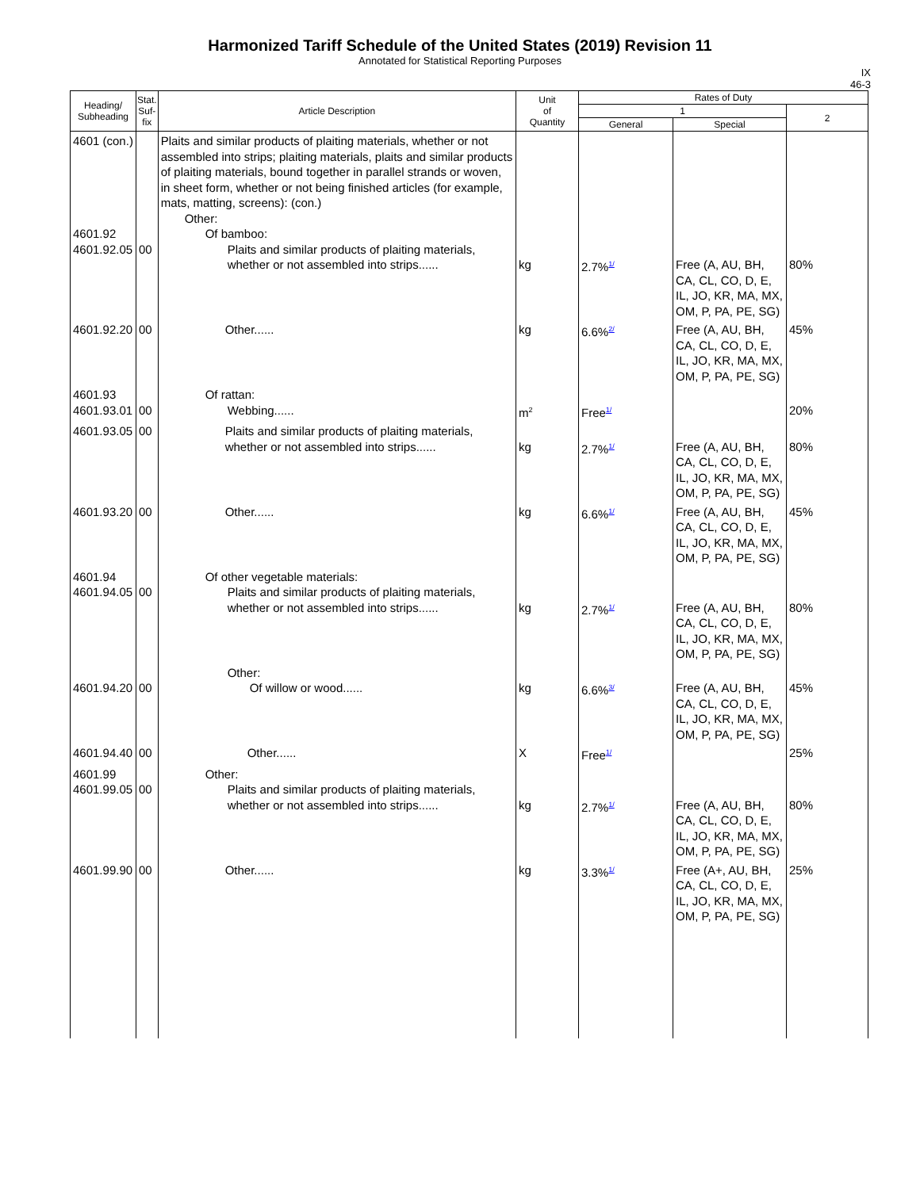Harmonized Tariff Schedule of the United States (2019) Revision 11
Annotated for Statistical Reporting Purposes
IX
46-3
| Heading/ Subheading | Stat. Suf- fix | Article Description | Unit of Quantity | Rates of Duty | | |
| --- | --- | --- | --- | --- | --- | --- |
| | | | | 1 | | 2 |
| | | | | General | Special | |
| 4601 (con.) 4601.92 4601.92.05 | 00 | Plaits and similar products of plaiting materials, whether or not assembled into strips; plaiting materials, plaits and similar products of plaiting materials, bound together in parallel strands or woven, in sheet form, whether or not being finished articles (for example, mats, matting, screens): (con.) Other: Of bamboo: Plaits and similar products of plaiting materials, whether or not assembled into strips...... | kg | 2.7%<sup>1/</sup> | Free (A, AU, BH, CA, CL, CO, D, E, IL, JO, KR, MA, MX, OM, P, PA, PE, SG) | 80% |
| 4601.92.20 | 00 | Other...... | kg | 6.6%<sup>2/</sup> | Free (A, AU, BH, CA, CL, CO, D, E, IL, JO, KR, MA, MX, OM, P, PA, PE, SG) | 45% |
| 4601.93 4601.93.01 | 00 | Of rattan: Webbing...... | m<sup>2</sup> | Free<sup>1/</sup> | | 20% |
| 4601.93.05 | 00 | Plaits and similar products of plaiting materials, whether or not assembled into strips...... | kg | 2.7%<sup>1/</sup> | Free (A, AU, BH, CA, CL, CO, D, E, IL, JO, KR, MA, MX, OM, P, PA, PE, SG) | 80% |
| 4601.93.20 | 00 | Other...... | kg | 6.6%<sup>1/</sup> | Free (A, AU, BH, CA, CL, CO, D, E, IL, JO, KR, MA, MX, OM, P, PA, PE, SG) | 45% |
| 4601.94 4601.94.05 | 00 | Of other vegetable materials: Plaits and similar products of plaiting materials, whether or not assembled into strips...... | kg | 2.7%<sup>1/</sup> | Free (A, AU, BH, CA, CL, CO, D, E, IL, JO, KR, MA, MX, OM, P, PA, PE, SG) | 80% |
| 4601.94.20 | 00 | Other: Of willow or wood...... | kg | 6.6%<sup>3/</sup> | Free (A, AU, BH, CA, CL, CO, D, E, IL, JO, KR, MA, MX, OM, P, PA, PE, SG) | 45% |
| 4601.94.40 | 00 | Other...... | X | Free<sup>1/</sup> | | 25% |
| 4601.99 4601.99.05 | 00 | Other: Plaits and similar products of plaiting materials, whether or not assembled into strips...... | kg | 2.7%<sup>1/</sup> | Free (A, AU, BH, CA, CL, CO, D, E, IL, JO, KR, MA, MX, OM, P, PA, PE, SG) | 80% |
| 4601.99.90 | 00 | Other...... | kg | 3.3%<sup>1/</sup> | Free (A+, AU, BH, CA, CL, CO, D, E, IL, JO, KR, MA, MX, OM, P, PA, PE, SG) | 25% |